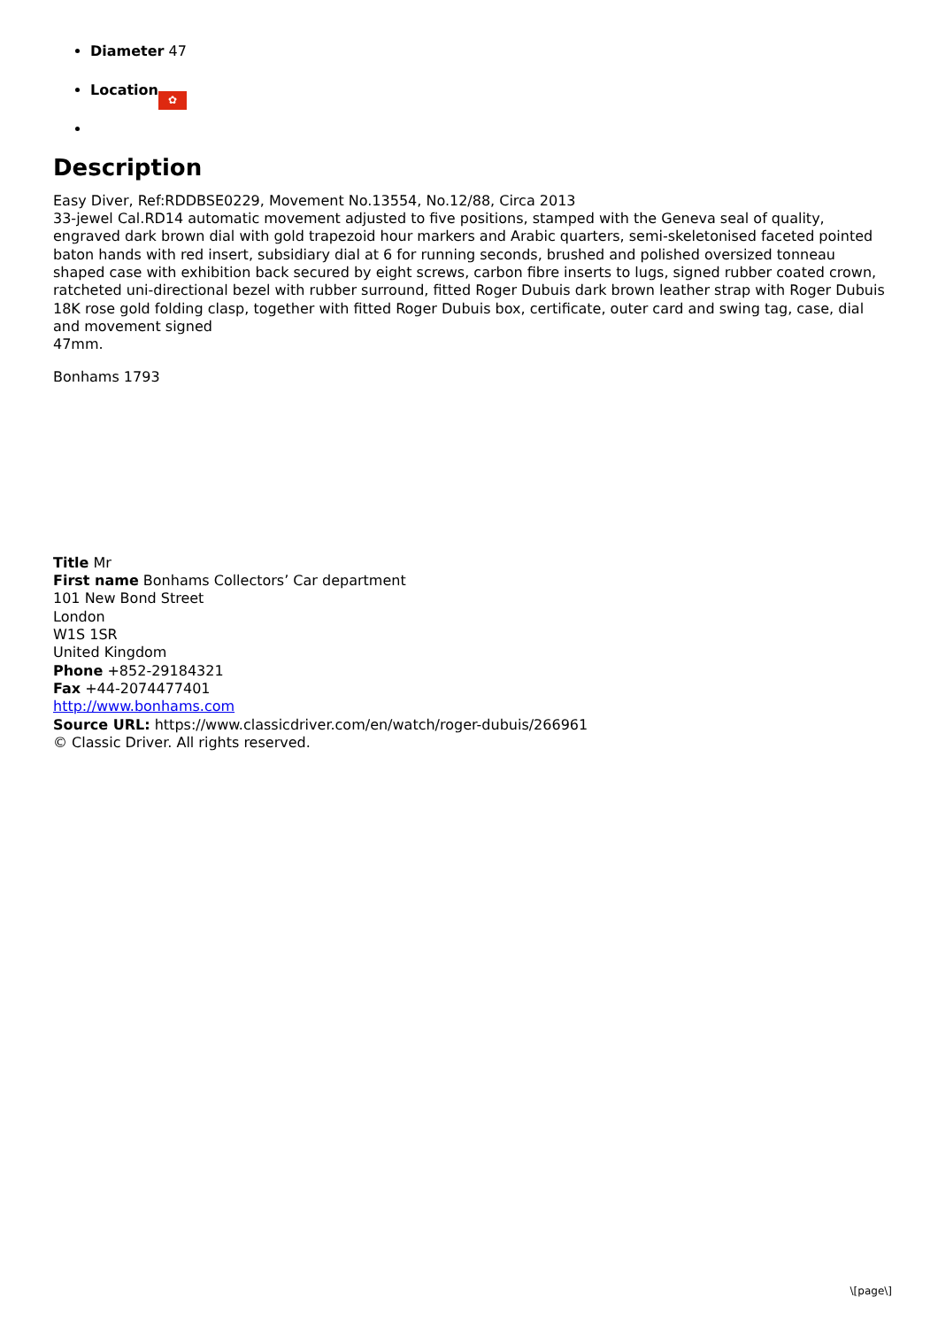Diameter 47
Location ✿
Description
Easy Diver, Ref:RDDBSE0229, Movement No.13554, No.12/88, Circa 2013
33-jewel Cal.RD14 automatic movement adjusted to five positions, stamped with the Geneva seal of quality, engraved dark brown dial with gold trapezoid hour markers and Arabic quarters, semi-skeletonised faceted pointed baton hands with red insert, subsidiary dial at 6 for running seconds, brushed and polished oversized tonneau shaped case with exhibition back secured by eight screws, carbon fibre inserts to lugs, signed rubber coated crown, ratcheted uni-directional bezel with rubber surround, fitted Roger Dubuis dark brown leather strap with Roger Dubuis 18K rose gold folding clasp, together with fitted Roger Dubuis box, certificate, outer card and swing tag, case, dial and movement signed
47mm.
Bonhams 1793
Title Mr
First name Bonhams Collectors’ Car department
101 New Bond Street
London
W1S 1SR
United Kingdom
Phone +852-29184321
Fax +44-2074477401
http://www.bonhams.com
Source URL: https://www.classicdriver.com/en/watch/roger-dubuis/266961
© Classic Driver. All rights reserved.
\[page\]